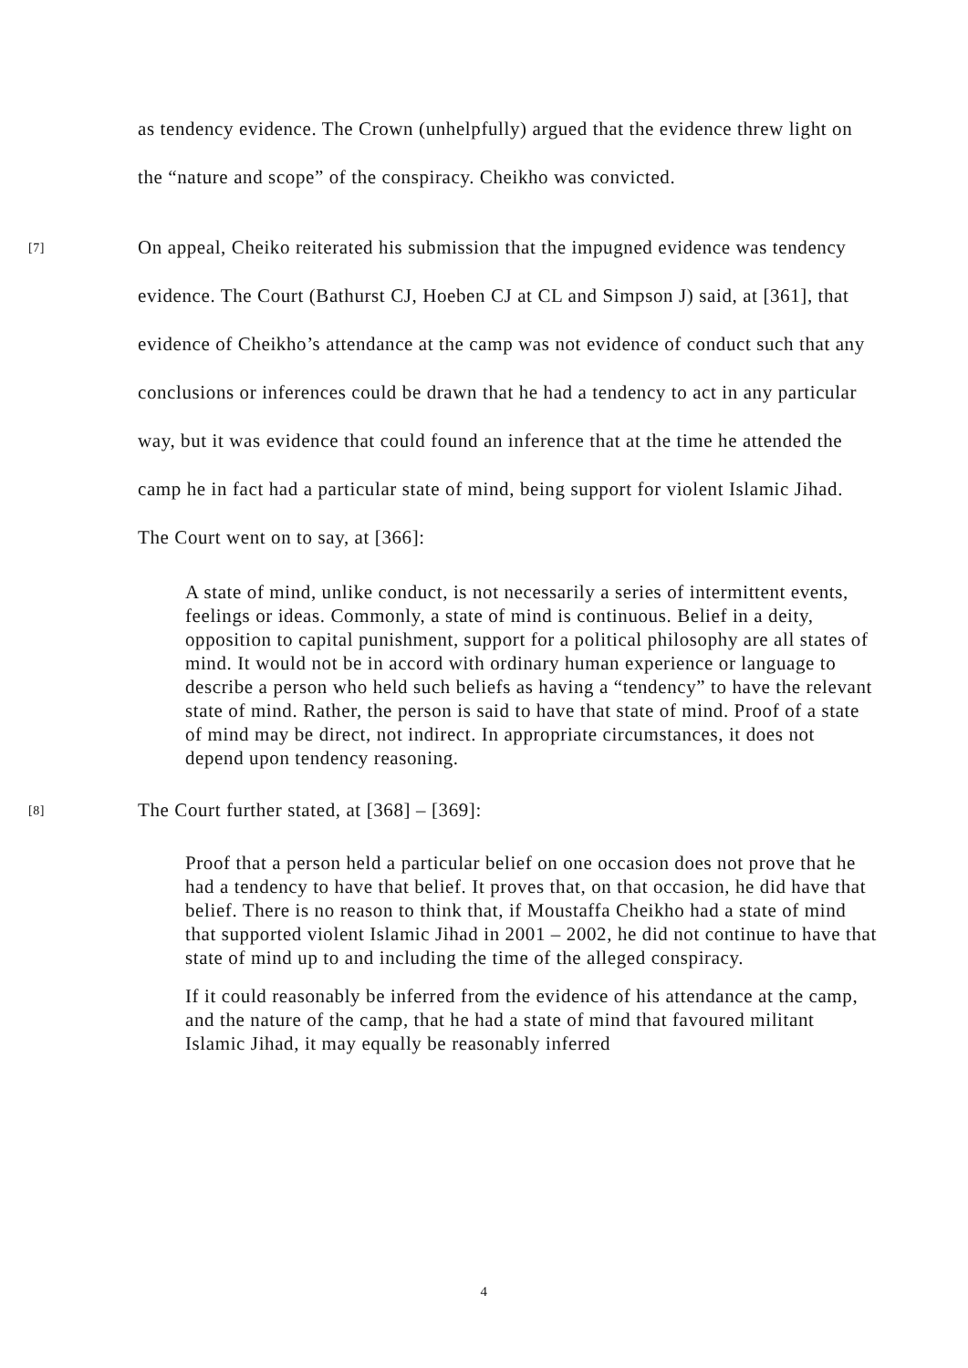as tendency evidence. The Crown (unhelpfully) argued that the evidence threw light on the “nature and scope” of the conspiracy. Cheikho was convicted.
[7] On appeal, Cheiko reiterated his submission that the impugned evidence was tendency evidence. The Court (Bathurst CJ, Hoeben CJ at CL and Simpson J) said, at [361], that evidence of Cheikho’s attendance at the camp was not evidence of conduct such that any conclusions or inferences could be drawn that he had a tendency to act in any particular way, but it was evidence that could found an inference that at the time he attended the camp he in fact had a particular state of mind, being support for violent Islamic Jihad. The Court went on to say, at [366]:
A state of mind, unlike conduct, is not necessarily a series of intermittent events, feelings or ideas. Commonly, a state of mind is continuous. Belief in a deity, opposition to capital punishment, support for a political philosophy are all states of mind. It would not be in accord with ordinary human experience or language to describe a person who held such beliefs as having a “tendency” to have the relevant state of mind. Rather, the person is said to have that state of mind. Proof of a state of mind may be direct, not indirect. In appropriate circumstances, it does not depend upon tendency reasoning.
[8] The Court further stated, at [368] – [369]:
Proof that a person held a particular belief on one occasion does not prove that he had a tendency to have that belief. It proves that, on that occasion, he did have that belief. There is no reason to think that, if Moustaffa Cheikho had a state of mind that supported violent Islamic Jihad in 2001 – 2002, he did not continue to have that state of mind up to and including the time of the alleged conspiracy.
If it could reasonably be inferred from the evidence of his attendance at the camp, and the nature of the camp, that he had a state of mind that favoured militant Islamic Jihad, it may equally be reasonably inferred
4